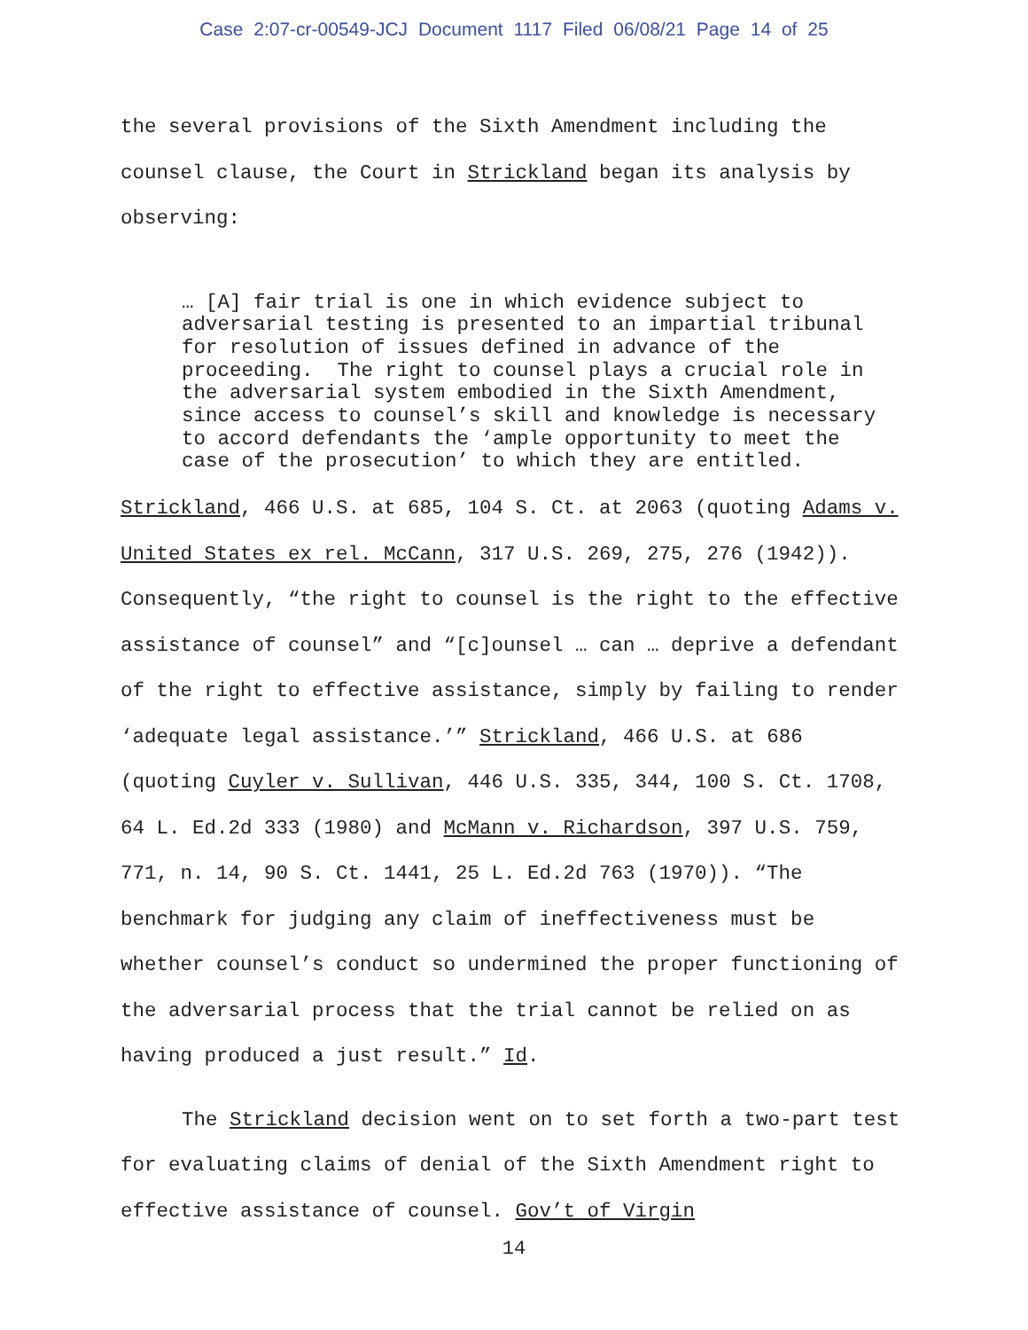Case 2:07-cr-00549-JCJ Document 1117 Filed 06/08/21 Page 14 of 25
the several provisions of the Sixth Amendment including the counsel clause, the Court in Strickland began its analysis by observing:
… [A] fair trial is one in which evidence subject to adversarial testing is presented to an impartial tribunal for resolution of issues defined in advance of the proceeding. The right to counsel plays a crucial role in the adversarial system embodied in the Sixth Amendment, since access to counsel’s skill and knowledge is necessary to accord defendants the ‘ample opportunity to meet the case of the prosecution’ to which they are entitled.
Strickland, 466 U.S. at 685, 104 S. Ct. at 2063 (quoting Adams v. United States ex rel. McCann, 317 U.S. 269, 275, 276 (1942)). Consequently, “the right to counsel is the right to the effective assistance of counsel” and “[c]ounsel … can … deprive a defendant of the right to effective assistance, simply by failing to render ‘adequate legal assistance.’” Strickland, 466 U.S. at 686 (quoting Cuyler v. Sullivan, 446 U.S. 335, 344, 100 S. Ct. 1708, 64 L. Ed.2d 333 (1980) and McMann v. Richardson, 397 U.S. 759, 771, n. 14, 90 S. Ct. 1441, 25 L. Ed.2d 763 (1970)). “The benchmark for judging any claim of ineffectiveness must be whether counsel’s conduct so undermined the proper functioning of the adversarial process that the trial cannot be relied on as having produced a just result.” Id.
The Strickland decision went on to set forth a two-part test for evaluating claims of denial of the Sixth Amendment right to effective assistance of counsel. Gov’t of Virgin
14